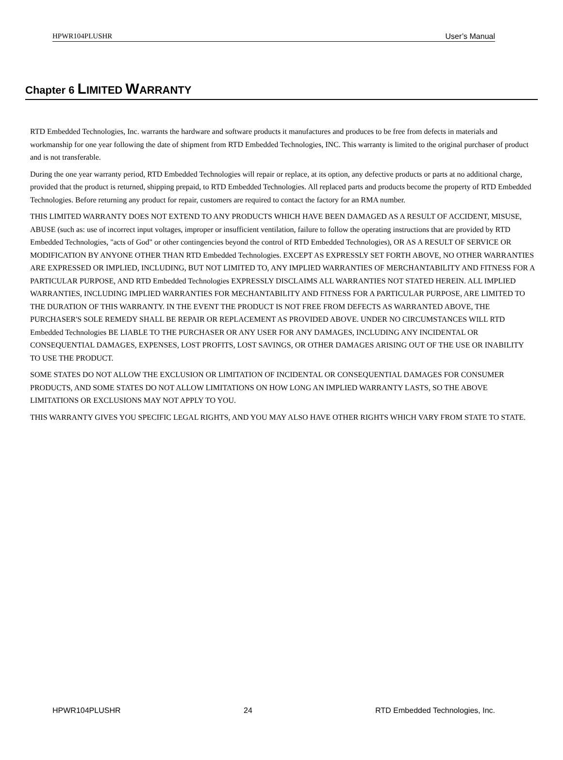HPWR104PLUSHR User’s Manual
Chapter 6 LIMITED WARRANTY
RTD Embedded Technologies, Inc. warrants the hardware and software products it manufactures and produces to be free from defects in materials and workmanship for one year following the date of shipment from RTD Embedded Technologies, INC. This warranty is limited to the original purchaser of product and is not transferable.
During the one year warranty period, RTD Embedded Technologies will repair or replace, at its option, any defective products or parts at no additional charge, provided that the product is returned, shipping prepaid, to RTD Embedded Technologies. All replaced parts and products become the property of RTD Embedded Technologies. Before returning any product for repair, customers are required to contact the factory for an RMA number.
THIS LIMITED WARRANTY DOES NOT EXTEND TO ANY PRODUCTS WHICH HAVE BEEN DAMAGED AS A RESULT OF ACCIDENT, MISUSE, ABUSE (such as: use of incorrect input voltages, improper or insufficient ventilation, failure to follow the operating instructions that are provided by RTD Embedded Technologies, "acts of God" or other contingencies beyond the control of RTD Embedded Technologies), OR AS A RESULT OF SERVICE OR MODIFICATION BY ANYONE OTHER THAN RTD Embedded Technologies. EXCEPT AS EXPRESSLY SET FORTH ABOVE, NO OTHER WARRANTIES ARE EXPRESSED OR IMPLIED, INCLUDING, BUT NOT LIMITED TO, ANY IMPLIED WARRANTIES OF MERCHANTABILITY AND FITNESS FOR A PARTICULAR PURPOSE, AND RTD Embedded Technologies EXPRESSLY DISCLAIMS ALL WARRANTIES NOT STATED HEREIN. ALL IMPLIED WARRANTIES, INCLUDING IMPLIED WARRANTIES FOR MECHANTABILITY AND FITNESS FOR A PARTICULAR PURPOSE, ARE LIMITED TO THE DURATION OF THIS WARRANTY. IN THE EVENT THE PRODUCT IS NOT FREE FROM DEFECTS AS WARRANTED ABOVE, THE PURCHASER'S SOLE REMEDY SHALL BE REPAIR OR REPLACEMENT AS PROVIDED ABOVE. UNDER NO CIRCUMSTANCES WILL RTD Embedded Technologies BE LIABLE TO THE PURCHASER OR ANY USER FOR ANY DAMAGES, INCLUDING ANY INCIDENTAL OR CONSEQUENTIAL DAMAGES, EXPENSES, LOST PROFITS, LOST SAVINGS, OR OTHER DAMAGES ARISING OUT OF THE USE OR INABILITY TO USE THE PRODUCT.
SOME STATES DO NOT ALLOW THE EXCLUSION OR LIMITATION OF INCIDENTAL OR CONSEQUENTIAL DAMAGES FOR CONSUMER PRODUCTS, AND SOME STATES DO NOT ALLOW LIMITATIONS ON HOW LONG AN IMPLIED WARRANTY LASTS, SO THE ABOVE LIMITATIONS OR EXCLUSIONS MAY NOT APPLY TO YOU.
THIS WARRANTY GIVES YOU SPECIFIC LEGAL RIGHTS, AND YOU MAY ALSO HAVE OTHER RIGHTS WHICH VARY FROM STATE TO STATE.
HPWR104PLUSHR 24 RTD Embedded Technologies, Inc.